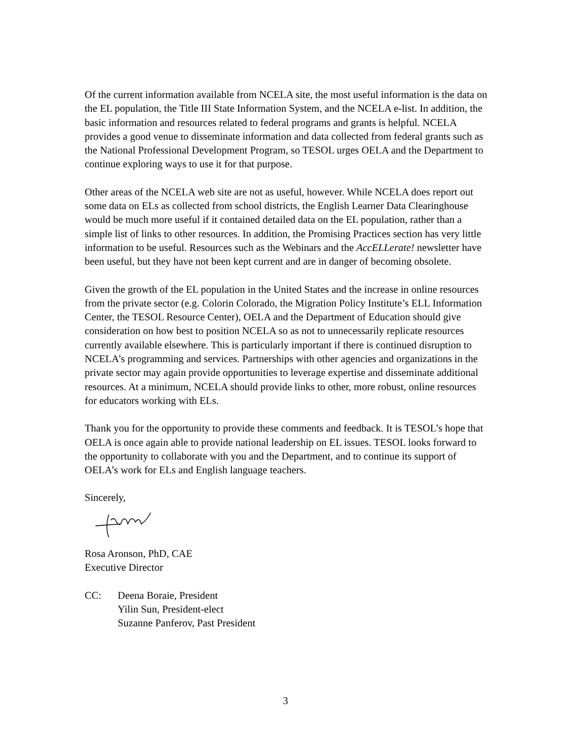Of the current information available from NCELA site, the most useful information is the data on the EL population, the Title III State Information System, and the NCELA e-list. In addition, the basic information and resources related to federal programs and grants is helpful. NCELA provides a good venue to disseminate information and data collected from federal grants such as the National Professional Development Program, so TESOL urges OELA and the Department to continue exploring ways to use it for that purpose.
Other areas of the NCELA web site are not as useful, however. While NCELA does report out some data on ELs as collected from school districts, the English Learner Data Clearinghouse would be much more useful if it contained detailed data on the EL population, rather than a simple list of links to other resources. In addition, the Promising Practices section has very little information to be useful. Resources such as the Webinars and the AccELLerate! newsletter have been useful, but they have not been kept current and are in danger of becoming obsolete.
Given the growth of the EL population in the United States and the increase in online resources from the private sector (e.g. Colorin Colorado, the Migration Policy Institute’s ELL Information Center, the TESOL Resource Center), OELA and the Department of Education should give consideration on how best to position NCELA so as not to unnecessarily replicate resources currently available elsewhere. This is particularly important if there is continued disruption to NCELA’s programming and services. Partnerships with other agencies and organizations in the private sector may again provide opportunities to leverage expertise and disseminate additional resources. At a minimum, NCELA should provide links to other, more robust, online resources for educators working with ELs.
Thank you for the opportunity to provide these comments and feedback. It is TESOL’s hope that OELA is once again able to provide national leadership on EL issues. TESOL looks forward to the opportunity to collaborate with you and the Department, and to continue its support of OELA’s work for ELs and English language teachers.
Sincerely,
Rosa Aronson, PhD, CAE
Executive Director
CC: Deena Boraie, President
Yilin Sun, President-elect
Suzanne Panferov, Past President
3